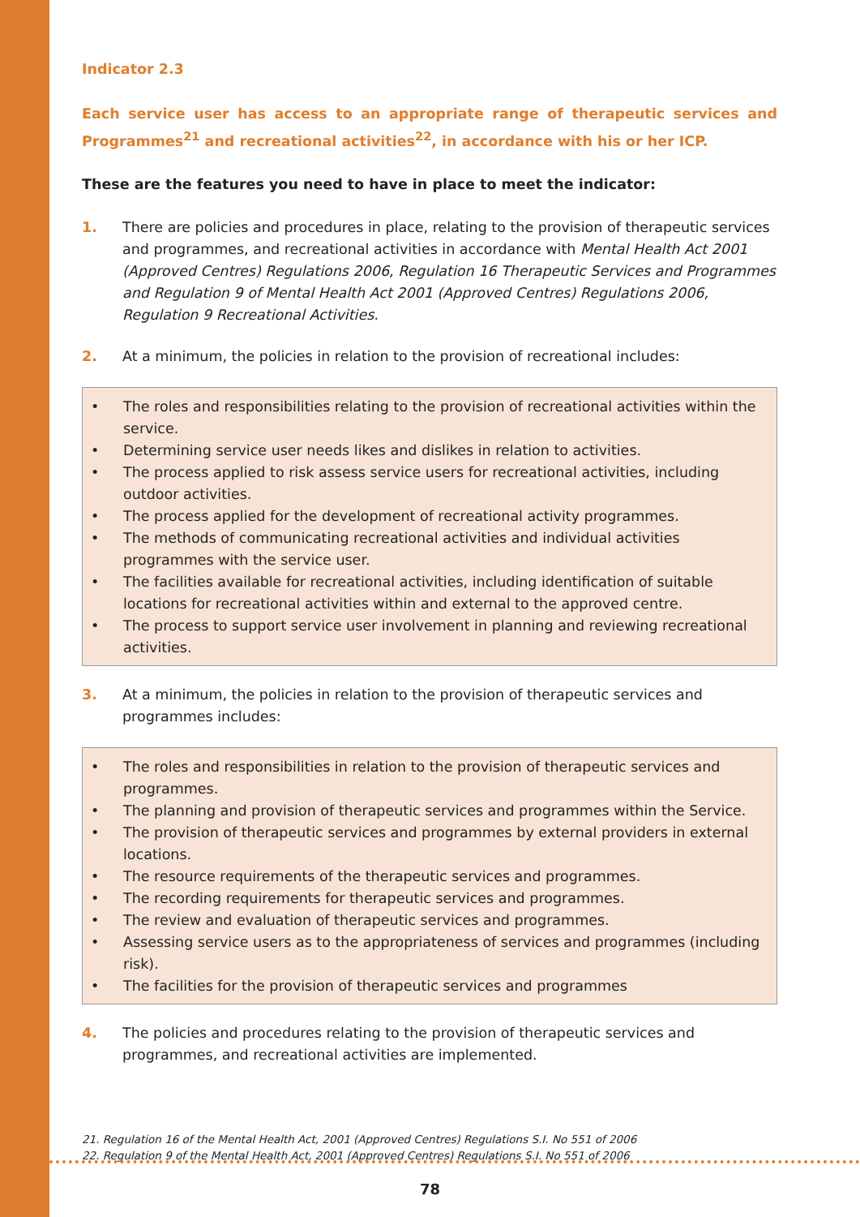Indicator 2.3
Each service user has access to an appropriate range of therapeutic services and Programmes<sup>21</sup> and recreational activities<sup>22</sup>, in accordance with his or her ICP.
These are the features you need to have in place to meet the indicator:
1. There are policies and procedures in place, relating to the provision of therapeutic services and programmes, and recreational activities in accordance with Mental Health Act 2001 (Approved Centres) Regulations 2006, Regulation 16 Therapeutic Services and Programmes and Regulation 9 of Mental Health Act 2001 (Approved Centres) Regulations 2006, Regulation 9 Recreational Activities.
2. At a minimum, the policies in relation to the provision of recreational includes:
• The roles and responsibilities relating to the provision of recreational activities within the service.
• Determining service user needs likes and dislikes in relation to activities.
• The process applied to risk assess service users for recreational activities, including outdoor activities.
• The process applied for the development of recreational activity programmes.
• The methods of communicating recreational activities and individual activities programmes with the service user.
• The facilities available for recreational activities, including identification of suitable locations for recreational activities within and external to the approved centre.
• The process to support service user involvement in planning and reviewing recreational activities.
3. At a minimum, the policies in relation to the provision of therapeutic services and programmes includes:
• The roles and responsibilities in relation to the provision of therapeutic services and programmes.
• The planning and provision of therapeutic services and programmes within the Service.
• The provision of therapeutic services and programmes by external providers in external locations.
• The resource requirements of the therapeutic services and programmes.
• The recording requirements for therapeutic services and programmes.
• The review and evaluation of therapeutic services and programmes.
• Assessing service users as to the appropriateness of services and programmes (including risk).
• The facilities for the provision of therapeutic services and programmes
4. The policies and procedures relating to the provision of therapeutic services and programmes, and recreational activities are implemented.
21. Regulation 16 of the Mental Health Act, 2001 (Approved Centres) Regulations S.I. No 551 of 2006
22. Regulation 9 of the Mental Health Act, 2001 (Approved Centres) Regulations S.I. No 551 of 2006
78